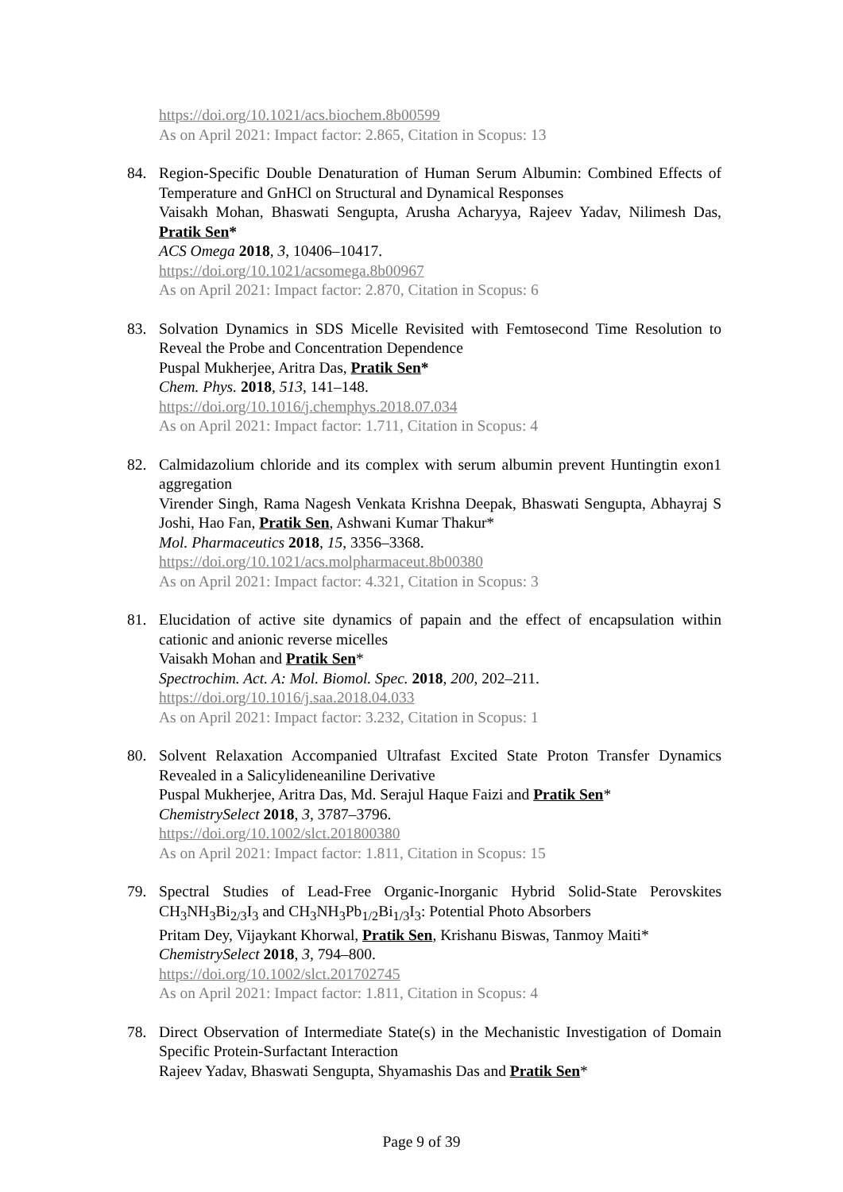https://doi.org/10.1021/acs.biochem.8b00599
As on April 2021: Impact factor: 2.865, Citation in Scopus: 13
84. Region-Specific Double Denaturation of Human Serum Albumin: Combined Effects of Temperature and GnHCl on Structural and Dynamical Responses
Vaisakh Mohan, Bhaswati Sengupta, Arusha Acharyya, Rajeev Yadav, Nilimesh Das, Pratik Sen*
ACS Omega 2018, 3, 10406–10417.
https://doi.org/10.1021/acsomega.8b00967
As on April 2021: Impact factor: 2.870, Citation in Scopus: 6
83. Solvation Dynamics in SDS Micelle Revisited with Femtosecond Time Resolution to Reveal the Probe and Concentration Dependence
Puspal Mukherjee, Aritra Das, Pratik Sen*
Chem. Phys. 2018, 513, 141–148.
https://doi.org/10.1016/j.chemphys.2018.07.034
As on April 2021: Impact factor: 1.711, Citation in Scopus: 4
82. Calmidazolium chloride and its complex with serum albumin prevent Huntingtin exon1 aggregation
Virender Singh, Rama Nagesh Venkata Krishna Deepak, Bhaswati Sengupta, Abhayraj S Joshi, Hao Fan, Pratik Sen, Ashwani Kumar Thakur*
Mol. Pharmaceutics 2018, 15, 3356–3368.
https://doi.org/10.1021/acs.molpharmaceut.8b00380
As on April 2021: Impact factor: 4.321, Citation in Scopus: 3
81. Elucidation of active site dynamics of papain and the effect of encapsulation within cationic and anionic reverse micelles
Vaisakh Mohan and Pratik Sen*
Spectrochim. Act. A: Mol. Biomol. Spec. 2018, 200, 202–211.
https://doi.org/10.1016/j.saa.2018.04.033
As on April 2021: Impact factor: 3.232, Citation in Scopus: 1
80. Solvent Relaxation Accompanied Ultrafast Excited State Proton Transfer Dynamics Revealed in a Salicylideneaniline Derivative
Puspal Mukherjee, Aritra Das, Md. Serajul Haque Faizi and Pratik Sen*
ChemistrySelect 2018, 3, 3787–3796.
https://doi.org/10.1002/slct.201800380
As on April 2021: Impact factor: 1.811, Citation in Scopus: 15
79. Spectral Studies of Lead-Free Organic-Inorganic Hybrid Solid-State Perovskites CH<sub>3</sub>NH<sub>3</sub>Bi<sub>2/3</sub>I<sub>3</sub> and CH<sub>3</sub>NH<sub>3</sub>Pb<sub>1/2</sub>Bi<sub>1/3</sub>I<sub>3</sub>: Potential Photo Absorbers
Pritam Dey, Vijaykant Khorwal, Pratik Sen, Krishanu Biswas, Tanmoy Maiti*
ChemistrySelect 2018, 3, 794–800.
https://doi.org/10.1002/slct.201702745
As on April 2021: Impact factor: 1.811, Citation in Scopus: 4
78. Direct Observation of Intermediate State(s) in the Mechanistic Investigation of Domain Specific Protein-Surfactant Interaction
Rajeev Yadav, Bhaswati Sengupta, Shyamashis Das and Pratik Sen*
Page 9 of 39